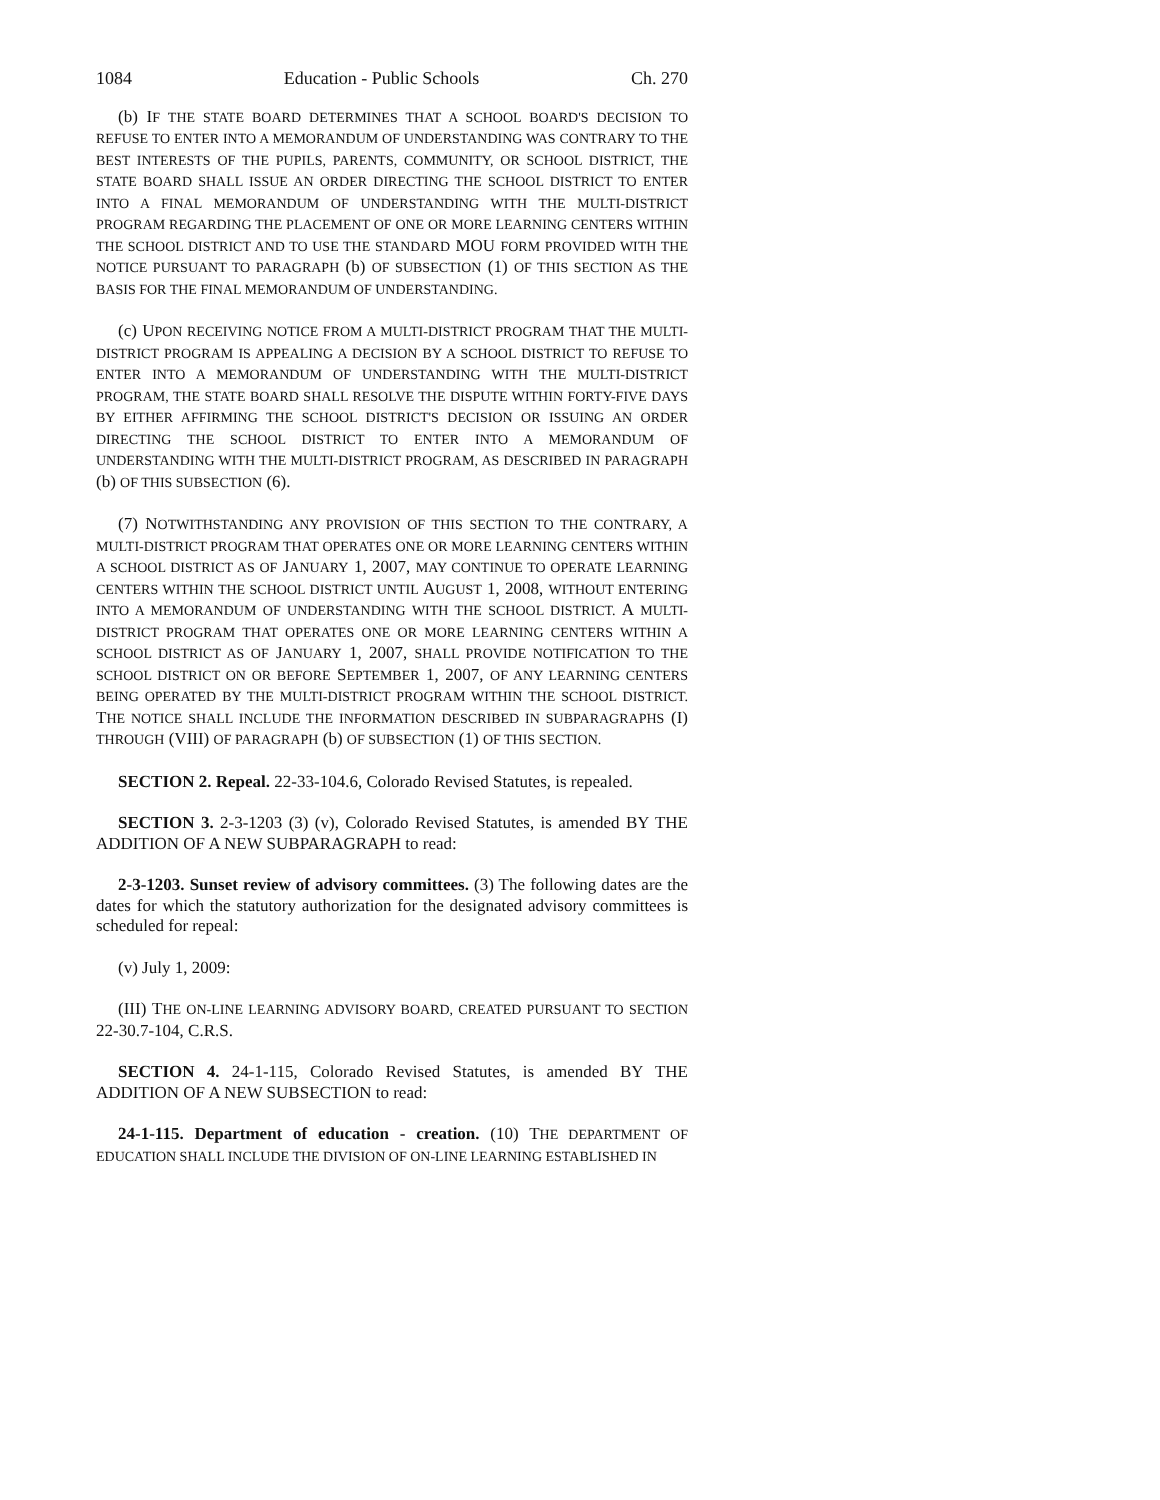1084 Education - Public Schools Ch. 270
(b) IF THE STATE BOARD DETERMINES THAT A SCHOOL BOARD'S DECISION TO REFUSE TO ENTER INTO A MEMORANDUM OF UNDERSTANDING WAS CONTRARY TO THE BEST INTERESTS OF THE PUPILS, PARENTS, COMMUNITY, OR SCHOOL DISTRICT, THE STATE BOARD SHALL ISSUE AN ORDER DIRECTING THE SCHOOL DISTRICT TO ENTER INTO A FINAL MEMORANDUM OF UNDERSTANDING WITH THE MULTI-DISTRICT PROGRAM REGARDING THE PLACEMENT OF ONE OR MORE LEARNING CENTERS WITHIN THE SCHOOL DISTRICT AND TO USE THE STANDARD MOU FORM PROVIDED WITH THE NOTICE PURSUANT TO PARAGRAPH (b) OF SUBSECTION (1) OF THIS SECTION AS THE BASIS FOR THE FINAL MEMORANDUM OF UNDERSTANDING.
(c) UPON RECEIVING NOTICE FROM A MULTI-DISTRICT PROGRAM THAT THE MULTI-DISTRICT PROGRAM IS APPEALING A DECISION BY A SCHOOL DISTRICT TO REFUSE TO ENTER INTO A MEMORANDUM OF UNDERSTANDING WITH THE MULTI-DISTRICT PROGRAM, THE STATE BOARD SHALL RESOLVE THE DISPUTE WITHIN FORTY-FIVE DAYS BY EITHER AFFIRMING THE SCHOOL DISTRICT'S DECISION OR ISSUING AN ORDER DIRECTING THE SCHOOL DISTRICT TO ENTER INTO A MEMORANDUM OF UNDERSTANDING WITH THE MULTI-DISTRICT PROGRAM, AS DESCRIBED IN PARAGRAPH (b) OF THIS SUBSECTION (6).
(7) NOTWITHSTANDING ANY PROVISION OF THIS SECTION TO THE CONTRARY, A MULTI-DISTRICT PROGRAM THAT OPERATES ONE OR MORE LEARNING CENTERS WITHIN A SCHOOL DISTRICT AS OF JANUARY 1, 2007, MAY CONTINUE TO OPERATE LEARNING CENTERS WITHIN THE SCHOOL DISTRICT UNTIL AUGUST 1, 2008, WITHOUT ENTERING INTO A MEMORANDUM OF UNDERSTANDING WITH THE SCHOOL DISTRICT. A MULTI-DISTRICT PROGRAM THAT OPERATES ONE OR MORE LEARNING CENTERS WITHIN A SCHOOL DISTRICT AS OF JANUARY 1, 2007, SHALL PROVIDE NOTIFICATION TO THE SCHOOL DISTRICT ON OR BEFORE SEPTEMBER 1, 2007, OF ANY LEARNING CENTERS BEING OPERATED BY THE MULTI-DISTRICT PROGRAM WITHIN THE SCHOOL DISTRICT. THE NOTICE SHALL INCLUDE THE INFORMATION DESCRIBED IN SUBPARAGRAPHS (I) THROUGH (VIII) OF PARAGRAPH (b) OF SUBSECTION (1) OF THIS SECTION.
SECTION 2. Repeal. 22-33-104.6, Colorado Revised Statutes, is repealed.
SECTION 3. 2-3-1203 (3) (v), Colorado Revised Statutes, is amended BY THE ADDITION OF A NEW SUBPARAGRAPH to read:
2-3-1203. Sunset review of advisory committees. (3) The following dates are the dates for which the statutory authorization for the designated advisory committees is scheduled for repeal:
(v) July 1, 2009:
(III) THE ON-LINE LEARNING ADVISORY BOARD, CREATED PURSUANT TO SECTION 22-30.7-104, C.R.S.
SECTION 4. 24-1-115, Colorado Revised Statutes, is amended BY THE ADDITION OF A NEW SUBSECTION to read:
24-1-115. Department of education - creation. (10) THE DEPARTMENT OF EDUCATION SHALL INCLUDE THE DIVISION OF ON-LINE LEARNING ESTABLISHED IN